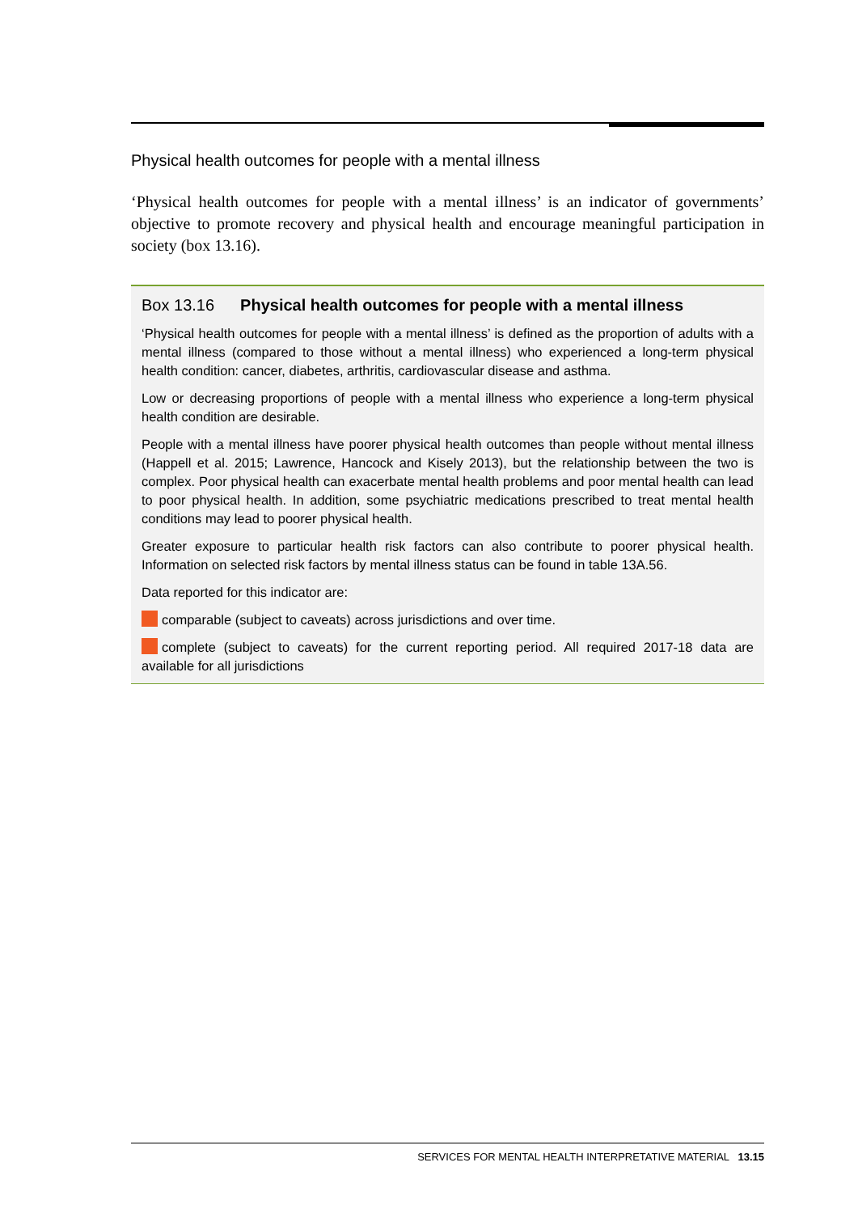Physical health outcomes for people with a mental illness
‘Physical health outcomes for people with a mental illness’ is an indicator of governments’ objective to promote recovery and physical health and encourage meaningful participation in society (box 13.16).
Box 13.16 Physical health outcomes for people with a mental illness
‘Physical health outcomes for people with a mental illness’ is defined as the proportion of adults with a mental illness (compared to those without a mental illness) who experienced a long-term physical health condition: cancer, diabetes, arthritis, cardiovascular disease and asthma.
Low or decreasing proportions of people with a mental illness who experience a long-term physical health condition are desirable.
People with a mental illness have poorer physical health outcomes than people without mental illness (Happell et al. 2015; Lawrence, Hancock and Kisely 2013), but the relationship between the two is complex. Poor physical health can exacerbate mental health problems and poor mental health can lead to poor physical health. In addition, some psychiatric medications prescribed to treat mental health conditions may lead to poorer physical health.
Greater exposure to particular health risk factors can also contribute to poorer physical health. Information on selected risk factors by mental illness status can be found in table 13A.56.
Data reported for this indicator are:
comparable (subject to caveats) across jurisdictions and over time.
complete (subject to caveats) for the current reporting period. All required 2017-18 data are available for all jurisdictions
SERVICES FOR MENTAL HEALTH INTERPRETATIVE MATERIAL 13.15